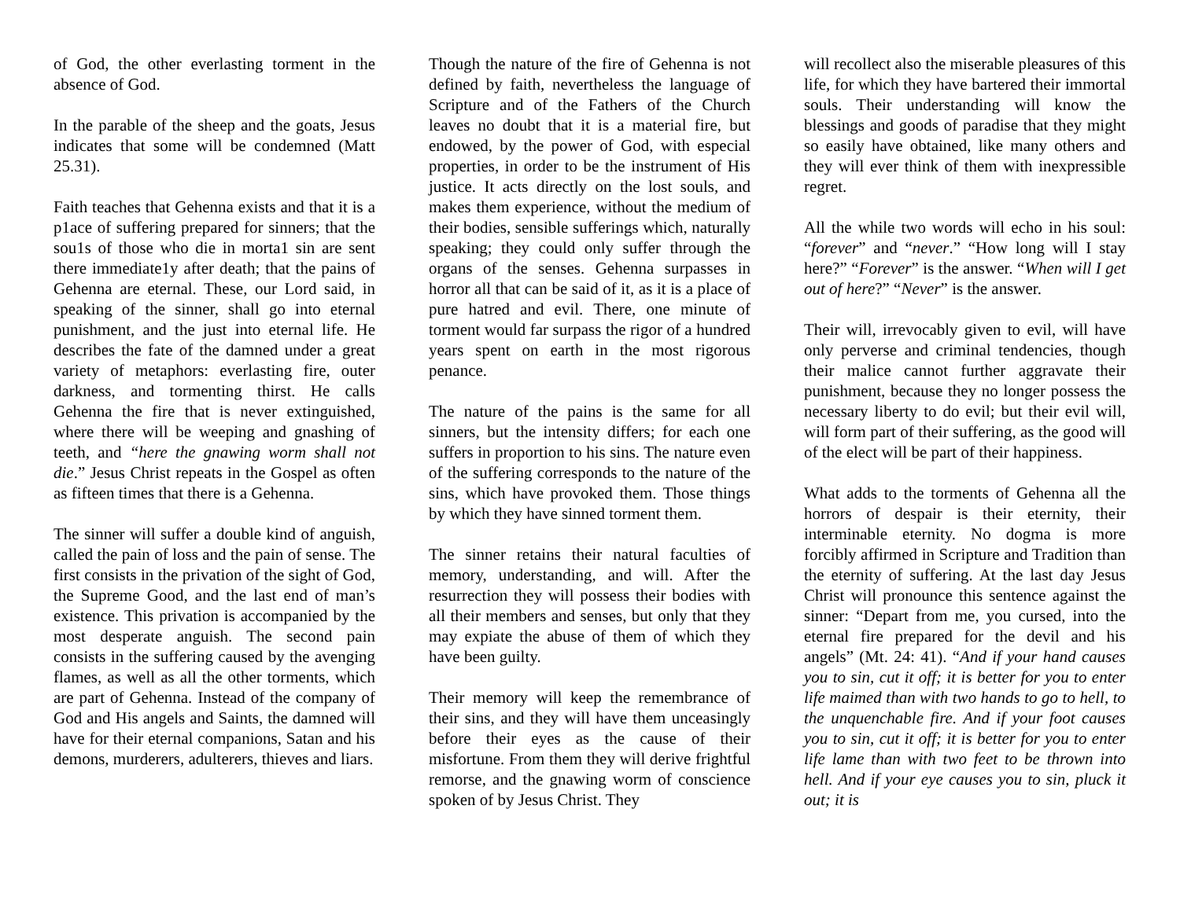of God, the other everlasting torment in the absence of God.
In the parable of the sheep and the goats, Jesus indicates that some will be condemned (Matt 25.31).
Faith teaches that Gehenna exists and that it is a p1ace of suffering prepared for sinners; that the sou1s of those who die in morta1 sin are sent there immediate1y after death; that the pains of Gehenna are eternal. These, our Lord said, in speaking of the sinner, shall go into eternal punishment, and the just into eternal life. He describes the fate of the damned under a great variety of metaphors: everlasting fire, outer darkness, and tormenting thirst. He calls Gehenna the fire that is never extinguished, where there will be weeping and gnashing of teeth, and “here the gnawing worm shall not die.” Jesus Christ repeats in the Gospel as often as fifteen times that there is a Gehenna.
The sinner will suffer a double kind of anguish, called the pain of loss and the pain of sense. The first consists in the privation of the sight of God, the Supreme Good, and the last end of man’s existence. This privation is accompanied by the most desperate anguish. The second pain consists in the suffering caused by the avenging flames, as well as all the other torments, which are part of Gehenna. Instead of the company of God and His angels and Saints, the damned will have for their eternal companions, Satan and his demons, murderers, adulterers, thieves and liars.
Though the nature of the fire of Gehenna is not defined by faith, nevertheless the language of Scripture and of the Fathers of the Church leaves no doubt that it is a material fire, but endowed, by the power of God, with especial properties, in order to be the instrument of His justice. It acts directly on the lost souls, and makes them experience, without the medium of their bodies, sensible sufferings which, naturally speaking; they could only suffer through the organs of the senses. Gehenna surpasses in horror all that can be said of it, as it is a place of pure hatred and evil. There, one minute of torment would far surpass the rigor of a hundred years spent on earth in the most rigorous penance.
The nature of the pains is the same for all sinners, but the intensity differs; for each one suffers in proportion to his sins. The nature even of the suffering corresponds to the nature of the sins, which have provoked them. Those things by which they have sinned torment them.
The sinner retains their natural faculties of memory, understanding, and will. After the resurrection they will possess their bodies with all their members and senses, but only that they may expiate the abuse of them of which they have been guilty.
Their memory will keep the remembrance of their sins, and they will have them unceasingly before their eyes as the cause of their misfortune. From them they will derive frightful remorse, and the gnawing worm of conscience spoken of by Jesus Christ. They
will recollect also the miserable pleasures of this life, for which they have bartered their immortal souls. Their understanding will know the blessings and goods of paradise that they might so easily have obtained, like many others and they will ever think of them with inexpressible regret.
All the while two words will echo in his soul: “forever” and “never.” “How long will I stay here?” “Forever” is the answer. “When will I get out of here?” “Never” is the answer.
Their will, irrevocably given to evil, will have only perverse and criminal tendencies, though their malice cannot further aggravate their punishment, because they no longer possess the necessary liberty to do evil; but their evil will, will form part of their suffering, as the good will of the elect will be part of their happiness.
What adds to the torments of Gehenna all the horrors of despair is their eternity, their interminable eternity. No dogma is more forcibly affirmed in Scripture and Tradition than the eternity of suffering. At the last day Jesus Christ will pronounce this sentence against the sinner: “Depart from me, you cursed, into the eternal fire prepared for the devil and his angels” (Mt. 24: 41). “And if your hand causes you to sin, cut it off; it is better for you to enter life maimed than with two hands to go to hell, to the unquenchable fire. And if your foot causes you to sin, cut it off; it is better for you to enter life lame than with two feet to be thrown into hell. And if your eye causes you to sin, pluck it out; it is